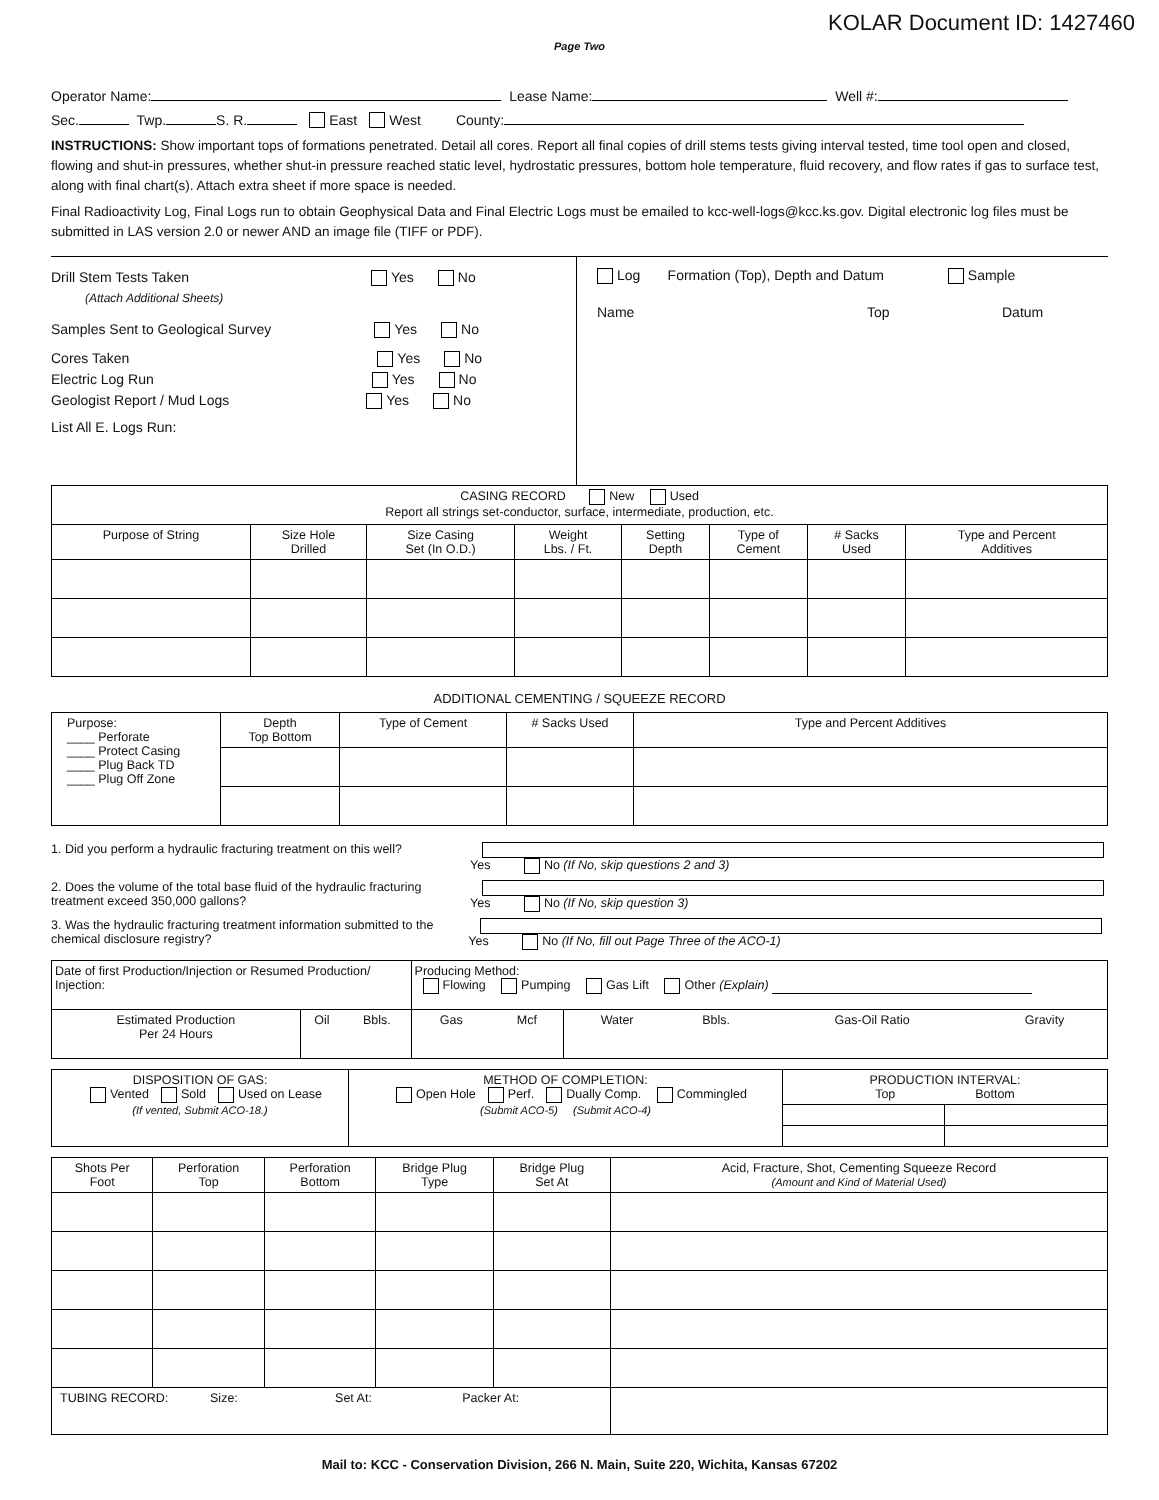KOLAR Document ID: 1427460
Page Two
Operator Name: Lease Name: Well #:
Sec. Twp. S. R. East West County:
INSTRUCTIONS: Show important tops of formations penetrated. Detail all cores. Report all final copies of drill stems tests giving interval tested, time tool open and closed, flowing and shut-in pressures, whether shut-in pressure reached static level, hydrostatic pressures, bottom hole temperature, fluid recovery, and flow rates if gas to surface test, along with final chart(s). Attach extra sheet if more space is needed.
Final Radioactivity Log, Final Logs run to obtain Geophysical Data and Final Electric Logs must be emailed to kcc-well-logs@kcc.ks.gov. Digital electronic log files must be submitted in LAS version 2.0 or newer AND an image file (TIFF or PDF).
Drill Stem Tests Taken Yes No
(Attach Additional Sheets)
Samples Sent to Geological Survey Yes No
Cores Taken Yes No
Electric Log Run Yes No
Geologist Report / Mud Logs Yes No
List All E. Logs Run:
Log Formation (Top), Depth and Datum Sample
Name Top Datum
| CASING RECORD New Used Report all strings set-conductor, surface, intermediate, production, etc. | | | | | | | |
| Purpose of String | Size Hole Drilled | Size Casing Set (In O.D.) | Weight Lbs. / Ft. | Setting Depth | Type of Cement | # Sacks Used | Type and Percent Additives |
ADDITIONAL CEMENTING / SQUEEZE RECORD
| Purpose: ____ Perforate ____ Protect Casing ____ Plug Back TD ____ Plug Off Zone | Depth Top Bottom | Type of Cement | # Sacks Used | Type and Percent Additives |
1. Did you perform a hydraulic fracturing treatment on this well? Yes No (If No, skip questions 2 and 3)
2. Does the volume of the total base fluid of the hydraulic fracturing treatment exceed 350,000 gallons? Yes No (If No, skip question 3)
3. Was the hydraulic fracturing treatment information submitted to the chemical disclosure registry? Yes No (If No, fill out Page Three of the ACO-1)
| Date of first Production/Injection or Resumed Production/ Injection: | | | Producing Method: Flowing Pumping Gas Lift Other (Explain) | | | | | |
| Estimated Production Per 24 Hours | Oil | Bbls. | Gas | Mcf | Water | Bbls. | Gas-Oil Ratio | Gravity |
| DISPOSITION OF GAS: Vented Sold Used on Lease (If vented, Submit ACO-18.) | METHOD OF COMPLETION: Open Hole Perf. Dually Comp. Commingled (Submit ACO-5) (Submit ACO-4) | PRODUCTION INTERVAL: Top Bottom | |
| Shots Per Foot | Perforation Top | Perforation Bottom | Bridge Plug Type | Bridge Plug Set At | Acid, Fracture, Shot, Cementing Squeeze Record (Amount and Kind of Material Used) |
| --- | --- | --- | --- | --- | --- |
| TUBING RECORD: Size: Set At: Packer At: | | | | | |
Mail to: KCC - Conservation Division, 266 N. Main, Suite 220, Wichita, Kansas 67202